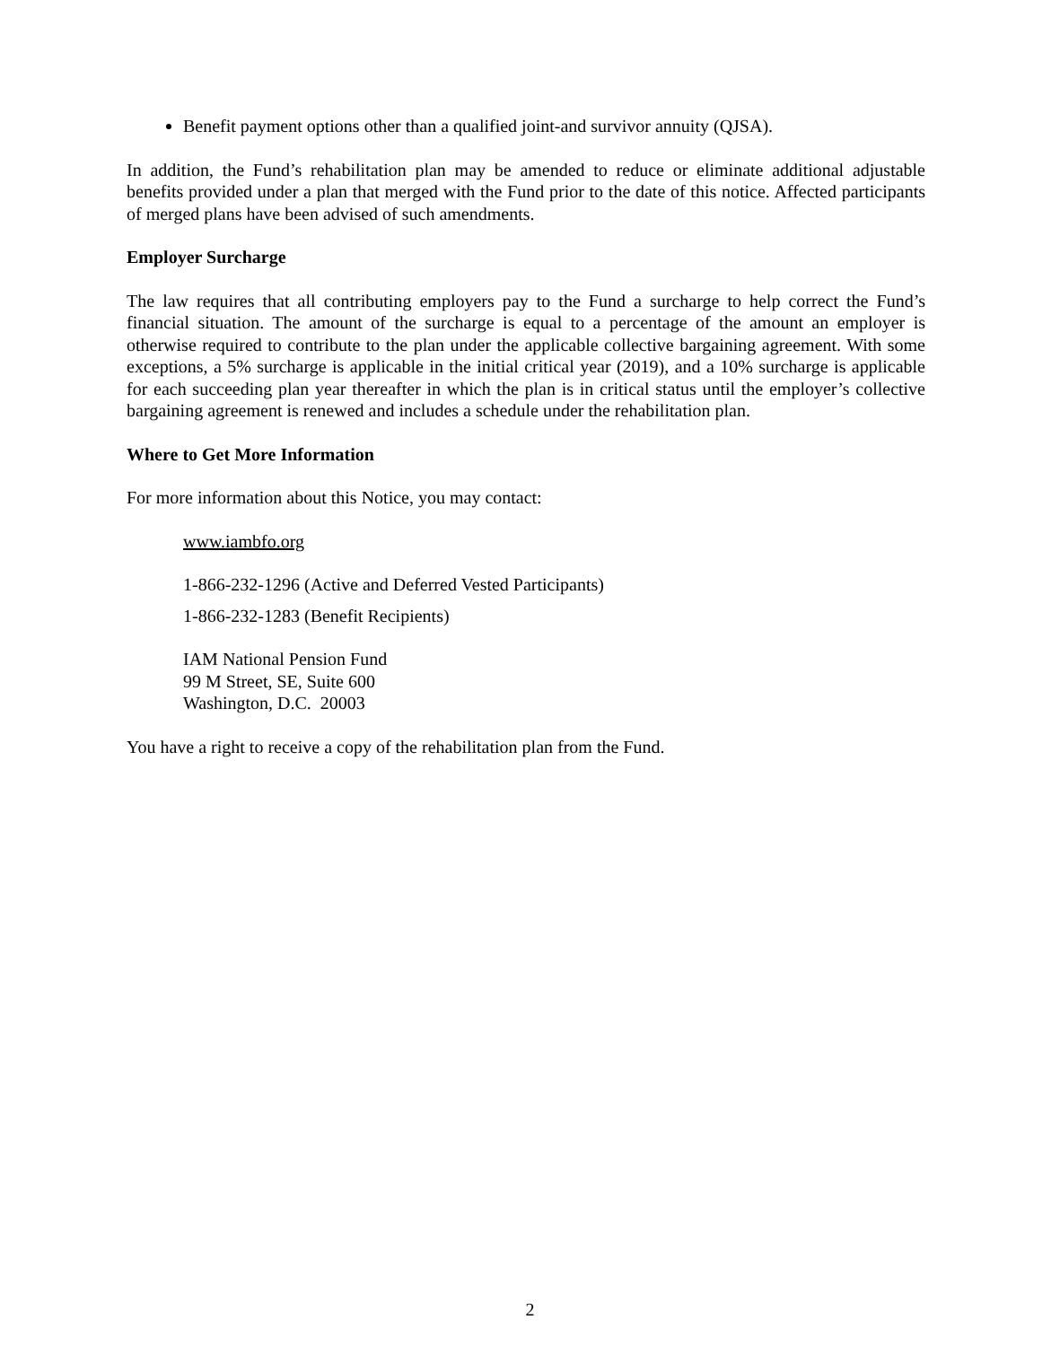Benefit payment options other than a qualified joint-and survivor annuity (QJSA).
In addition, the Fund’s rehabilitation plan may be amended to reduce or eliminate additional adjustable benefits provided under a plan that merged with the Fund prior to the date of this notice. Affected participants of merged plans have been advised of such amendments.
Employer Surcharge
The law requires that all contributing employers pay to the Fund a surcharge to help correct the Fund’s financial situation. The amount of the surcharge is equal to a percentage of the amount an employer is otherwise required to contribute to the plan under the applicable collective bargaining agreement. With some exceptions, a 5% surcharge is applicable in the initial critical year (2019), and a 10% surcharge is applicable for each succeeding plan year thereafter in which the plan is in critical status until the employer’s collective bargaining agreement is renewed and includes a schedule under the rehabilitation plan.
Where to Get More Information
For more information about this Notice, you may contact:
www.iambfo.org
1-866-232-1296 (Active and Deferred Vested Participants)
1-866-232-1283 (Benefit Recipients)
IAM National Pension Fund
99 M Street, SE, Suite 600
Washington, D.C. 20003
You have a right to receive a copy of the rehabilitation plan from the Fund.
2